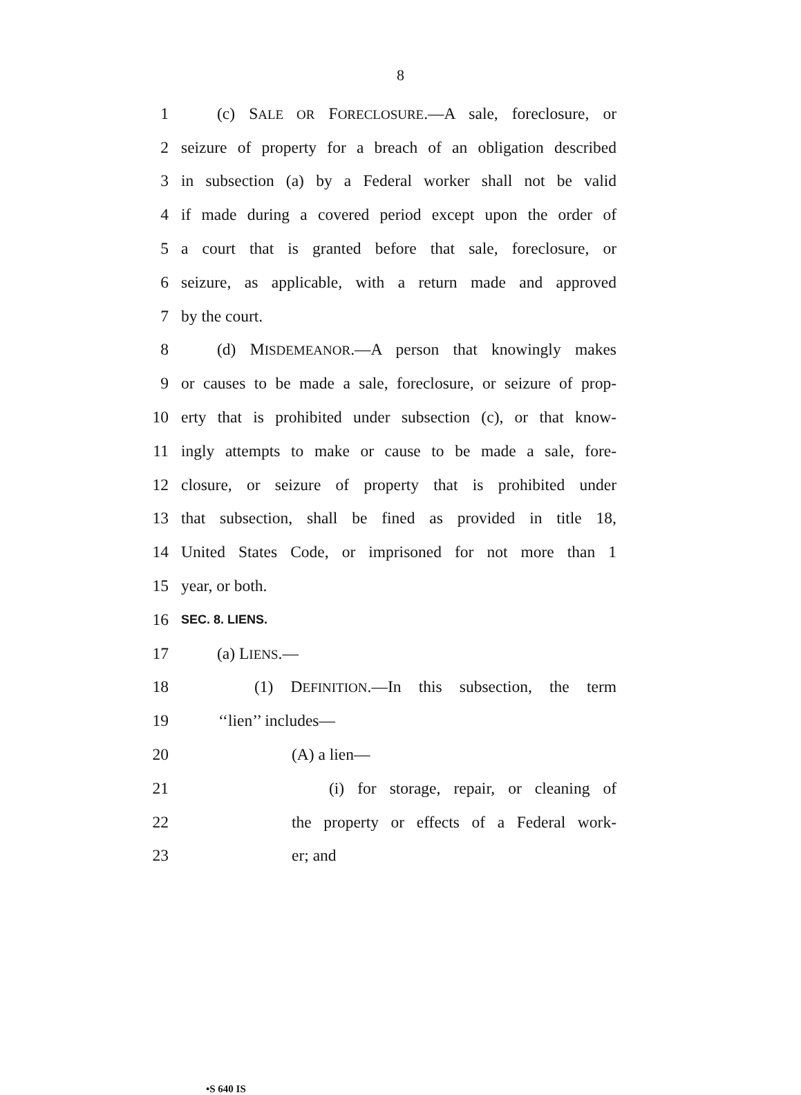8
1 (c) SALE OR FORECLOSURE.—A sale, foreclosure, or
2 seizure of property for a breach of an obligation described
3 in subsection (a) by a Federal worker shall not be valid
4 if made during a covered period except upon the order of
5 a court that is granted before that sale, foreclosure, or
6 seizure, as applicable, with a return made and approved
7 by the court.
8 (d) MISDEMEANOR.—A person that knowingly makes
9 or causes to be made a sale, foreclosure, or seizure of prop-
10 erty that is prohibited under subsection (c), or that know-
11 ingly attempts to make or cause to be made a sale, fore-
12 closure, or seizure of property that is prohibited under
13 that subsection, shall be fined as provided in title 18,
14 United States Code, or imprisoned for not more than 1
15 year, or both.
16 SEC. 8. LIENS.
17 (a) LIENS.—
18 (1) DEFINITION.—In this subsection, the term
19 ‘‘lien’’ includes—
20 (A) a lien—
21 (i) for storage, repair, or cleaning of
22 the property or effects of a Federal work-
23 er; and
•S 640 IS